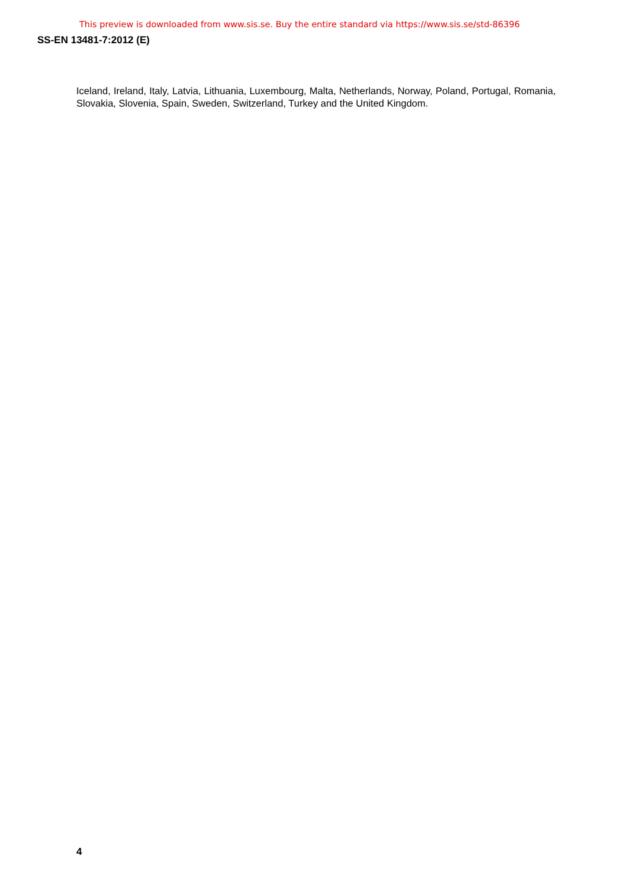This preview is downloaded from www.sis.se. Buy the entire standard via https://www.sis.se/std-86396
SS-EN 13481-7:2012 (E)
Iceland, Ireland, Italy, Latvia, Lithuania, Luxembourg, Malta, Netherlands, Norway, Poland, Portugal, Romania, Slovakia, Slovenia, Spain, Sweden, Switzerland, Turkey and the United Kingdom.
4